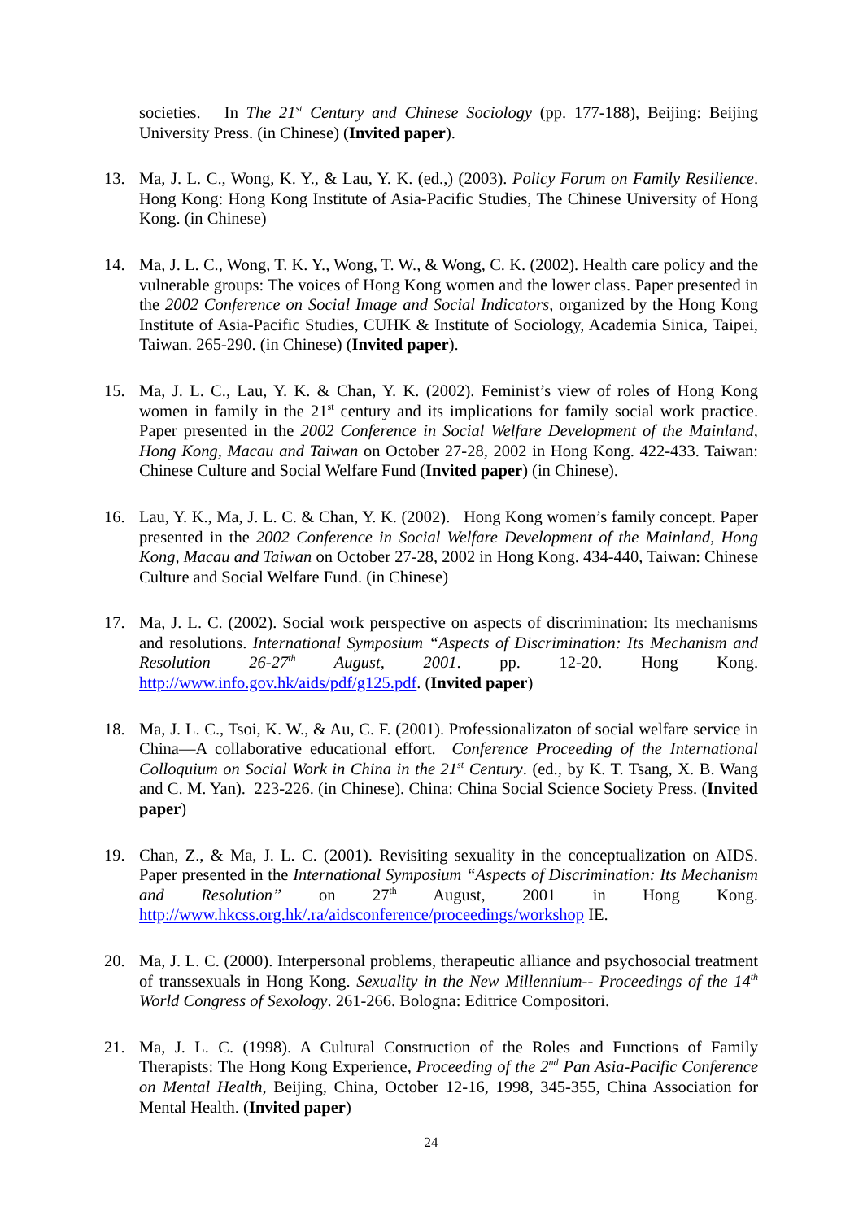societies. In The 21<sup>st</sup> Century and Chinese Sociology (pp. 177-188), Beijing: Beijing University Press. (in Chinese) (Invited paper).
13. Ma, J. L. C., Wong, K. Y., & Lau, Y. K. (ed.,) (2003). Policy Forum on Family Resilience. Hong Kong: Hong Kong Institute of Asia-Pacific Studies, The Chinese University of Hong Kong. (in Chinese)
14. Ma, J. L. C., Wong, T. K. Y., Wong, T. W., & Wong, C. K. (2002). Health care policy and the vulnerable groups: The voices of Hong Kong women and the lower class. Paper presented in the 2002 Conference on Social Image and Social Indicators, organized by the Hong Kong Institute of Asia-Pacific Studies, CUHK & Institute of Sociology, Academia Sinica, Taipei, Taiwan. 265-290. (in Chinese) (Invited paper).
15. Ma, J. L. C., Lau, Y. K. & Chan, Y. K. (2002). Feminist’s view of roles of Hong Kong women in family in the 21<sup>st</sup> century and its implications for family social work practice. Paper presented in the 2002 Conference in Social Welfare Development of the Mainland, Hong Kong, Macau and Taiwan on October 27-28, 2002 in Hong Kong. 422-433. Taiwan: Chinese Culture and Social Welfare Fund (Invited paper) (in Chinese).
16. Lau, Y. K., Ma, J. L. C. & Chan, Y. K. (2002). Hong Kong women’s family concept. Paper presented in the 2002 Conference in Social Welfare Development of the Mainland, Hong Kong, Macau and Taiwan on October 27-28, 2002 in Hong Kong. 434-440, Taiwan: Chinese Culture and Social Welfare Fund. (in Chinese)
17. Ma, J. L. C. (2002). Social work perspective on aspects of discrimination: Its mechanisms and resolutions. International Symposium “Aspects of Discrimination: Its Mechanism and Resolution 26-27<sup>th</sup> August, 2001. pp. 12-20. Hong Kong. http://www.info.gov.hk/aids/pdf/g125.pdf. (Invited paper)
18. Ma, J. L. C., Tsoi, K. W., & Au, C. F. (2001). Professionalizaton of social welfare service in China—A collaborative educational effort. Conference Proceeding of the International Colloquium on Social Work in China in the 21<sup>st</sup> Century. (ed., by K. T. Tsang, X. B. Wang and C. M. Yan). 223-226. (in Chinese). China: China Social Science Society Press. (Invited paper)
19. Chan, Z., & Ma, J. L. C. (2001). Revisiting sexuality in the conceptualization on AIDS. Paper presented in the International Symposium “Aspects of Discrimination: Its Mechanism and Resolution” on 27<sup>th</sup> August, 2001 in Hong Kong. http://www.hkcss.org.hk/.ra/aidsconference/proceedings/workshop IE.
20. Ma, J. L. C. (2000). Interpersonal problems, therapeutic alliance and psychosocial treatment of transsexuals in Hong Kong. Sexuality in the New Millennium-- Proceedings of the 14<sup>th</sup> World Congress of Sexology. 261-266. Bologna: Editrice Compositori.
21. Ma, J. L. C. (1998). A Cultural Construction of the Roles and Functions of Family Therapists: The Hong Kong Experience, Proceeding of the 2<sup>nd</sup> Pan Asia-Pacific Conference on Mental Health, Beijing, China, October 12-16, 1998, 345-355, China Association for Mental Health. (Invited paper)
24